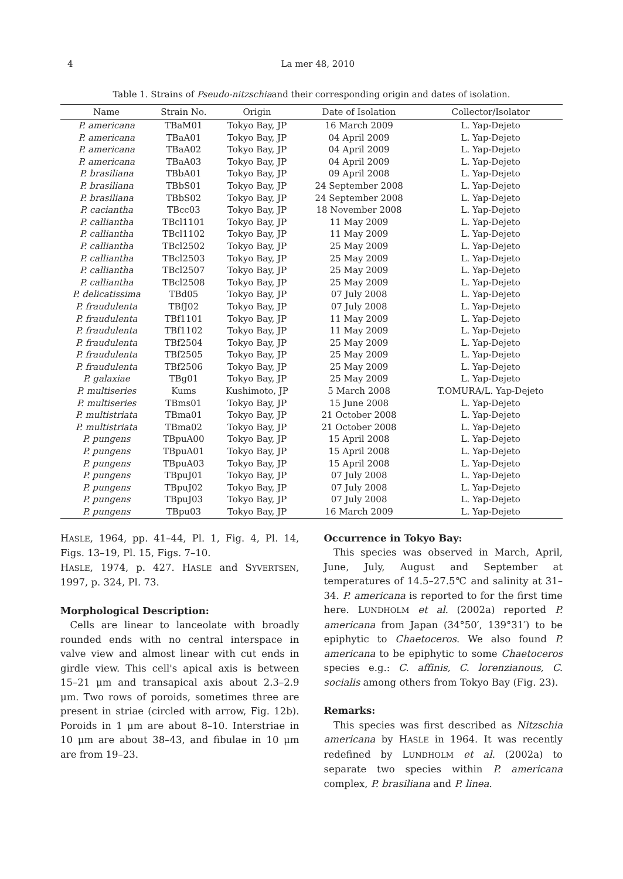4 La mer 48, 2010
Table 1. Strains of Pseudo-nitzschiaand their corresponding origin and dates of isolation.
| Name | Strain No. | Origin | Date of Isolation | Collector/Isolator |
| --- | --- | --- | --- | --- |
| P. americana | TBaM01 | Tokyo Bay, JP | 16 March 2009 | L. Yap-Dejeto |
| P. americana | TBaA01 | Tokyo Bay, JP | 04 April 2009 | L. Yap-Dejeto |
| P. americana | TBaA02 | Tokyo Bay, JP | 04 April 2009 | L. Yap-Dejeto |
| P. americana | TBaA03 | Tokyo Bay, JP | 04 April 2009 | L. Yap-Dejeto |
| P. brasiliana | TBbA01 | Tokyo Bay, JP | 09 April 2008 | L. Yap-Dejeto |
| P. brasiliana | TBbS01 | Tokyo Bay, JP | 24 September 2008 | L. Yap-Dejeto |
| P. brasiliana | TBbS02 | Tokyo Bay, JP | 24 September 2008 | L. Yap-Dejeto |
| P. caciantha | TBcc03 | Tokyo Bay, JP | 18 November 2008 | L. Yap-Dejeto |
| P. calliantha | TBcl1101 | Tokyo Bay, JP | 11 May 2009 | L. Yap-Dejeto |
| P. calliantha | TBcl1102 | Tokyo Bay, JP | 11 May 2009 | L. Yap-Dejeto |
| P. calliantha | TBcl2502 | Tokyo Bay, JP | 25 May 2009 | L. Yap-Dejeto |
| P. calliantha | TBcl2503 | Tokyo Bay, JP | 25 May 2009 | L. Yap-Dejeto |
| P. calliantha | TBcl2507 | Tokyo Bay, JP | 25 May 2009 | L. Yap-Dejeto |
| P. calliantha | TBcl2508 | Tokyo Bay, JP | 25 May 2009 | L. Yap-Dejeto |
| P. delicatissima | TBd05 | Tokyo Bay, JP | 07 July 2008 | L. Yap-Dejeto |
| P. fraudulenta | TBfJ02 | Tokyo Bay, JP | 07 July 2008 | L. Yap-Dejeto |
| P. fraudulenta | TBf1101 | Tokyo Bay, JP | 11 May 2009 | L. Yap-Dejeto |
| P. fraudulenta | TBf1102 | Tokyo Bay, JP | 11 May 2009 | L. Yap-Dejeto |
| P. fraudulenta | TBf2504 | Tokyo Bay, JP | 25 May 2009 | L. Yap-Dejeto |
| P. fraudulenta | TBf2505 | Tokyo Bay, JP | 25 May 2009 | L. Yap-Dejeto |
| P. fraudulenta | TBf2506 | Tokyo Bay, JP | 25 May 2009 | L. Yap-Dejeto |
| P. galaxiae | TBg01 | Tokyo Bay, JP | 25 May 2009 | L. Yap-Dejeto |
| P. multiseries | Kums | Kushimoto, JP | 5 March 2008 | T.OMURA/L. Yap-Dejeto |
| P. multiseries | TBms01 | Tokyo Bay, JP | 15 June 2008 | L. Yap-Dejeto |
| P. multistriata | TBma01 | Tokyo Bay, JP | 21 October 2008 | L. Yap-Dejeto |
| P. multistriata | TBma02 | Tokyo Bay, JP | 21 October 2008 | L. Yap-Dejeto |
| P. pungens | TBpuA00 | Tokyo Bay, JP | 15 April 2008 | L. Yap-Dejeto |
| P. pungens | TBpuA01 | Tokyo Bay, JP | 15 April 2008 | L. Yap-Dejeto |
| P. pungens | TBpuA03 | Tokyo Bay, JP | 15 April 2008 | L. Yap-Dejeto |
| P. pungens | TBpuJ01 | Tokyo Bay, JP | 07 July 2008 | L. Yap-Dejeto |
| P. pungens | TBpuJ02 | Tokyo Bay, JP | 07 July 2008 | L. Yap-Dejeto |
| P. pungens | TBpuJ03 | Tokyo Bay, JP | 07 July 2008 | L. Yap-Dejeto |
| P. pungens | TBpu03 | Tokyo Bay, JP | 16 March 2009 | L. Yap-Dejeto |
HASLE, 1964, pp. 41–44, Pl. 1, Fig. 4, Pl. 14, Figs. 13–19, Pl. 15, Figs. 7–10.
HASLE, 1974, p. 427. HASLE and SYVERTSEN, 1997, p. 324, Pl. 73.
Morphological Description:
Cells are linear to lanceolate with broadly rounded ends with no central interspace in valve view and almost linear with cut ends in girdle view. This cell's apical axis is between 15–21 μm and transapical axis about 2.3–2.9 μm. Two rows of poroids, sometimes three are present in striae (circled with arrow, Fig. 12b). Poroids in 1 μm are about 8–10. Interstriae in 10 μm are about 38–43, and fibulae in 10 μm are from 19–23.
Occurrence in Tokyo Bay:
This species was observed in March, April, June, July, August and September at temperatures of 14.5–27.5℃ and salinity at 31–34. P. americana is reported to for the first time here. LUNDHOLM et al. (2002a) reported P. americana from Japan (34°50′, 139°31′) to be epiphytic to Chaetoceros. We also found P. americana to be epiphytic to some Chaetoceros species e.g.: C. affinis, C. lorenzianous, C. socialis among others from Tokyo Bay (Fig. 23).
Remarks:
This species was first described as Nitzschia americana by HASLE in 1964. It was recently redefined by LUNDHOLM et al. (2002a) to separate two species within P. americana complex, P. brasiliana and P. linea.